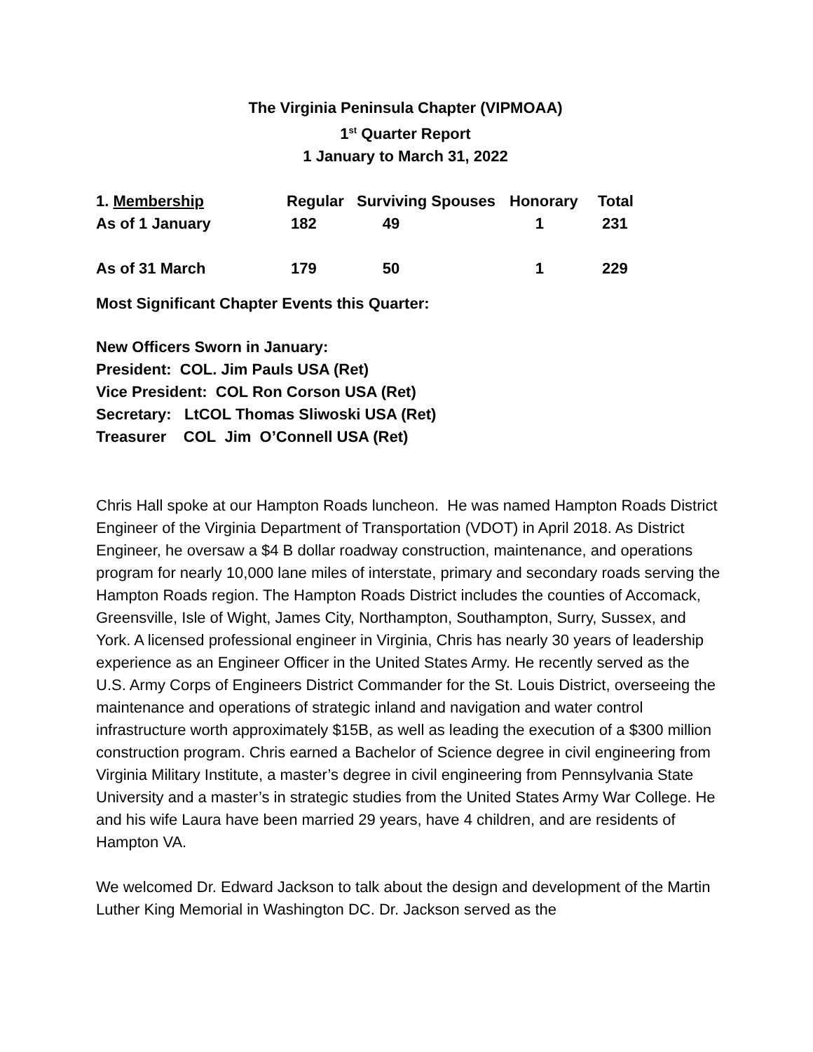The Virginia Peninsula Chapter (VIPMOAA)
1<sup>st</sup> Quarter Report
1 January to March 31, 2022
| 1. Membership | Regular | Surviving Spouses | Honorary | Total |
| --- | --- | --- | --- | --- |
| As of 1 January | 182 | 49 | 1 | 231 |
| As of 31 March | 179 | 50 | 1 | 229 |
Most Significant Chapter Events this Quarter:
New Officers Sworn in January:
President: COL. Jim Pauls USA (Ret)
Vice President: COL Ron Corson USA (Ret)
Secretary: LtCOL Thomas Sliwoski USA (Ret)
Treasurer COL Jim O’Connell USA (Ret)
Chris Hall spoke at our Hampton Roads luncheon. He was named Hampton Roads District Engineer of the Virginia Department of Transportation (VDOT) in April 2018. As District Engineer, he oversaw a $4 B dollar roadway construction, maintenance, and operations program for nearly 10,000 lane miles of interstate, primary and secondary roads serving the Hampton Roads region. The Hampton Roads District includes the counties of Accomack, Greensville, Isle of Wight, James City, Northampton, Southampton, Surry, Sussex, and York. A licensed professional engineer in Virginia, Chris has nearly 30 years of leadership experience as an Engineer Officer in the United States Army. He recently served as the U.S. Army Corps of Engineers District Commander for the St. Louis District, overseeing the maintenance and operations of strategic inland and navigation and water control infrastructure worth approximately $15B, as well as leading the execution of a $300 million construction program. Chris earned a Bachelor of Science degree in civil engineering from Virginia Military Institute, a master’s degree in civil engineering from Pennsylvania State University and a master’s in strategic studies from the United States Army War College. He and his wife Laura have been married 29 years, have 4 children, and are residents of Hampton VA.
We welcomed Dr. Edward Jackson to talk about the design and development of the Martin Luther King Memorial in Washington DC. Dr. Jackson served as the